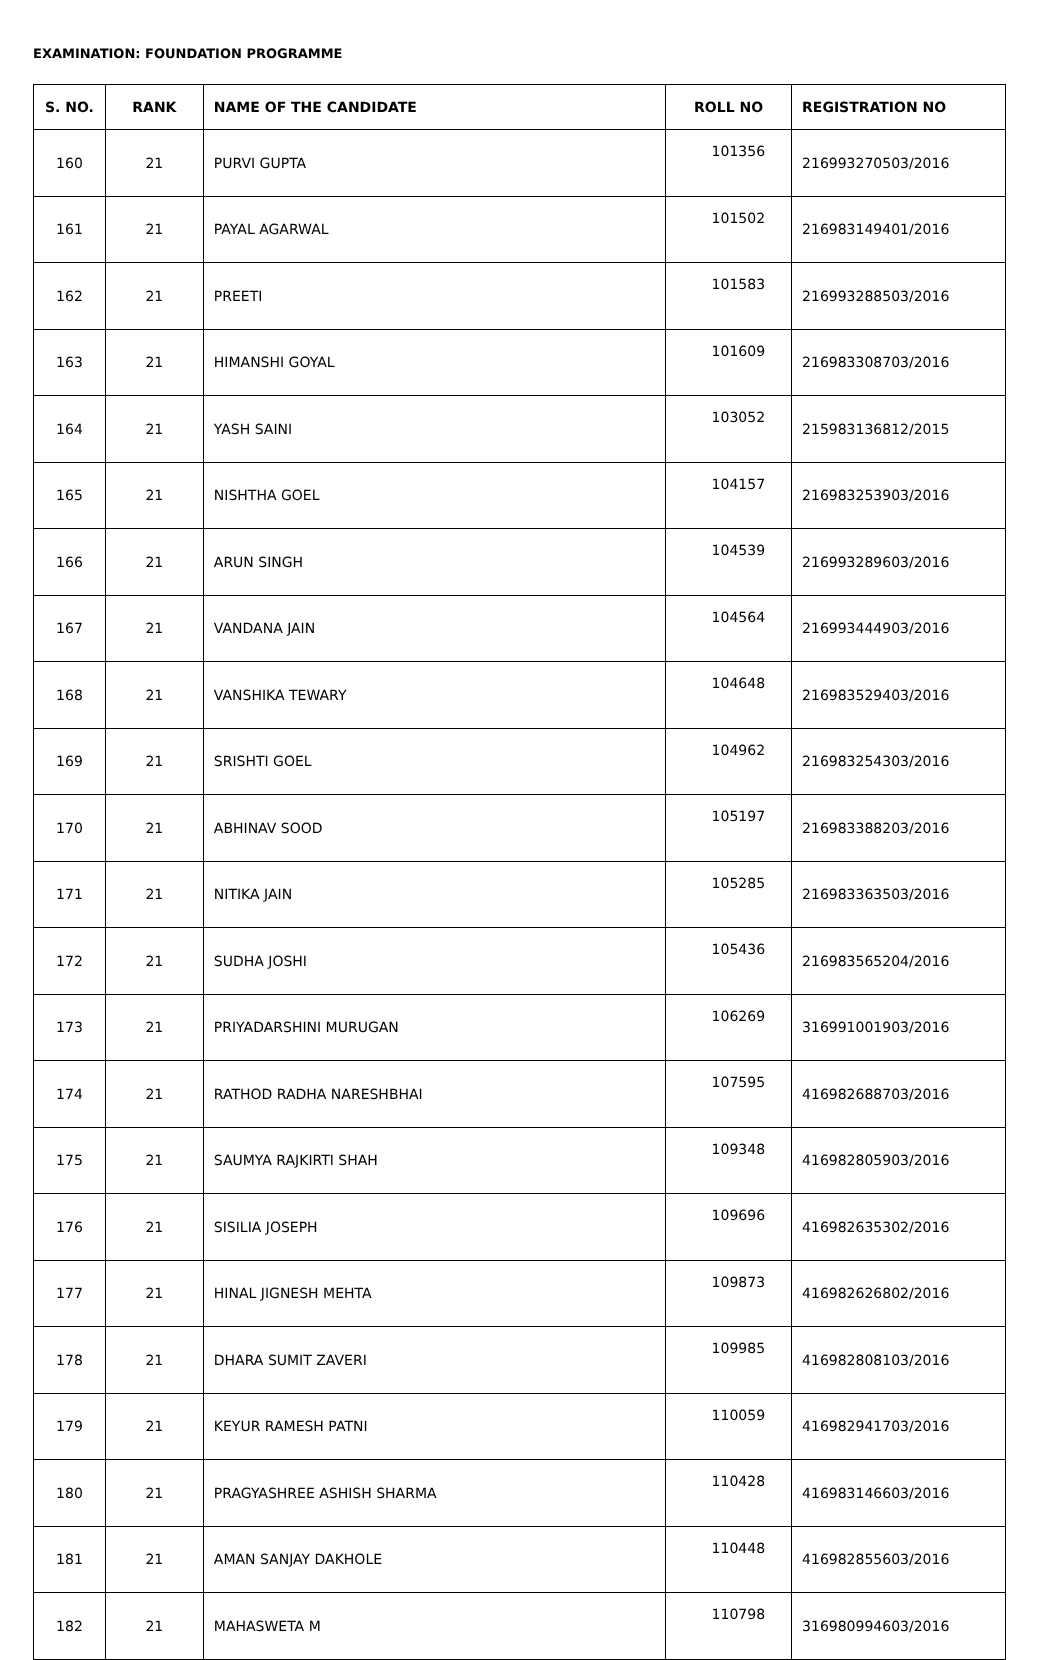EXAMINATION: FOUNDATION PROGRAMME
| S. NO. | RANK | NAME OF THE CANDIDATE | ROLL NO | REGISTRATION NO |
| --- | --- | --- | --- | --- |
| 160 | 21 | PURVI GUPTA | 101356 | 216993270503/2016 |
| 161 | 21 | PAYAL AGARWAL | 101502 | 216983149401/2016 |
| 162 | 21 | PREETI | 101583 | 216993288503/2016 |
| 163 | 21 | HIMANSHI GOYAL | 101609 | 216983308703/2016 |
| 164 | 21 | YASH SAINI | 103052 | 215983136812/2015 |
| 165 | 21 | NISHTHA GOEL | 104157 | 216983253903/2016 |
| 166 | 21 | ARUN SINGH | 104539 | 216993289603/2016 |
| 167 | 21 | VANDANA JAIN | 104564 | 216993444903/2016 |
| 168 | 21 | VANSHIKA TEWARY | 104648 | 216983529403/2016 |
| 169 | 21 | SRISHTI GOEL | 104962 | 216983254303/2016 |
| 170 | 21 | ABHINAV SOOD | 105197 | 216983388203/2016 |
| 171 | 21 | NITIKA JAIN | 105285 | 216983363503/2016 |
| 172 | 21 | SUDHA JOSHI | 105436 | 216983565204/2016 |
| 173 | 21 | PRIYADARSHINI MURUGAN | 106269 | 316991001903/2016 |
| 174 | 21 | RATHOD RADHA NARESHBHAI | 107595 | 416982688703/2016 |
| 175 | 21 | SAUMYA RAJKIRTI SHAH | 109348 | 416982805903/2016 |
| 176 | 21 | SISILIA JOSEPH | 109696 | 416982635302/2016 |
| 177 | 21 | HINAL JIGNESH MEHTA | 109873 | 416982626802/2016 |
| 178 | 21 | DHARA SUMIT ZAVERI | 109985 | 416982808103/2016 |
| 179 | 21 | KEYUR RAMESH PATNI | 110059 | 416982941703/2016 |
| 180 | 21 | PRAGYASHREE ASHISH SHARMA | 110428 | 416983146603/2016 |
| 181 | 21 | AMAN SANJAY DAKHOLE | 110448 | 416982855603/2016 |
| 182 | 21 | MAHASWETA M | 110798 | 316980994603/2016 |